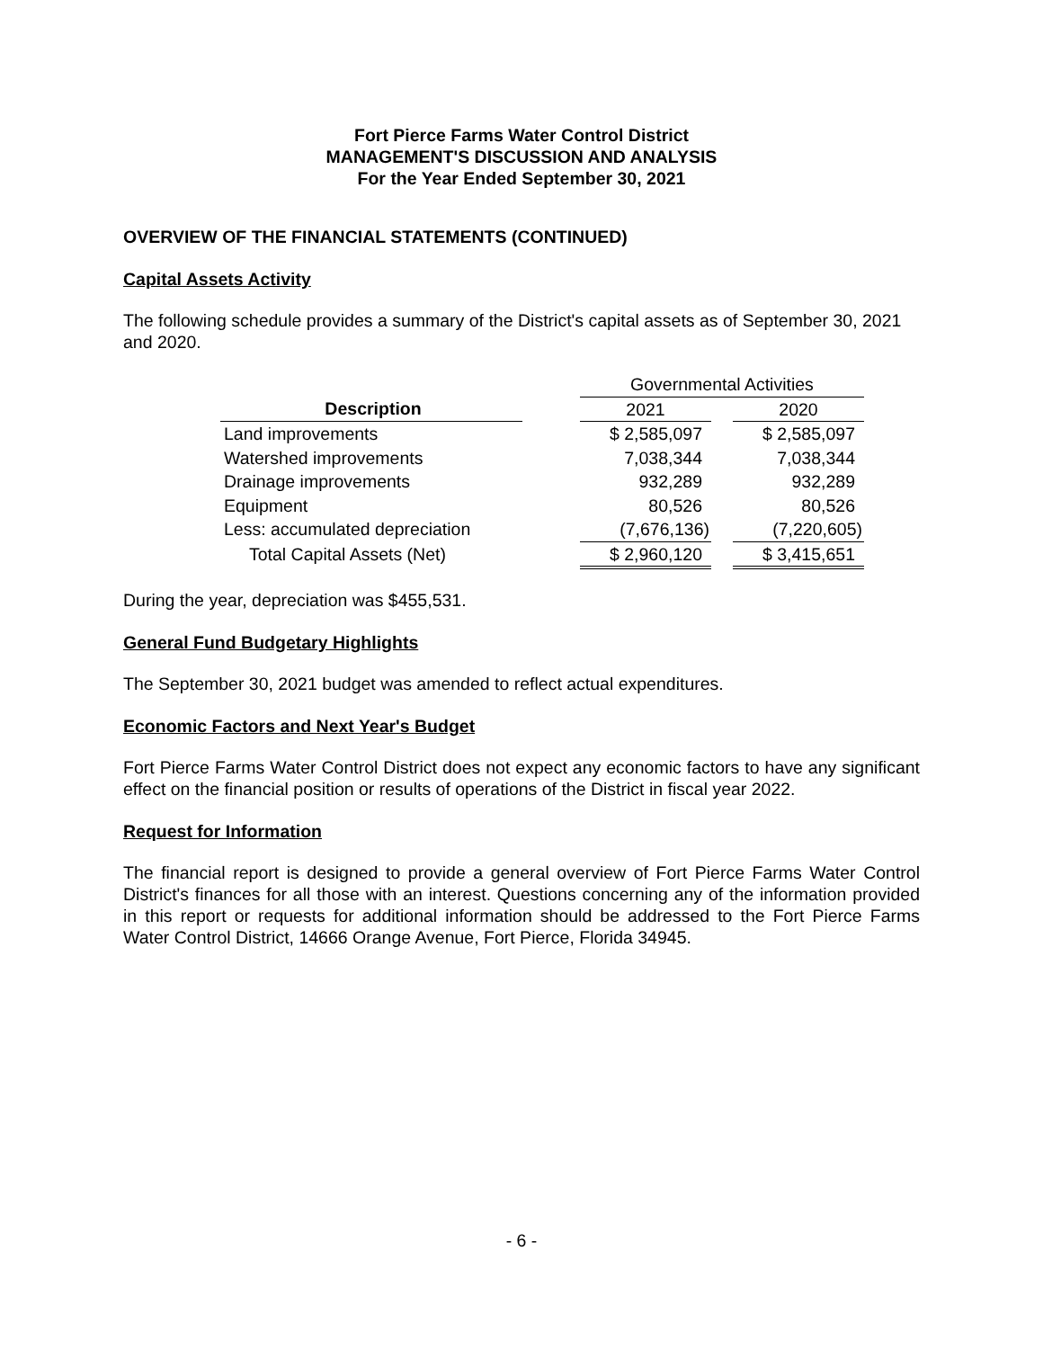Fort Pierce Farms Water Control District
MANAGEMENT'S DISCUSSION AND ANALYSIS
For the Year Ended September 30, 2021
OVERVIEW OF THE FINANCIAL STATEMENTS (CONTINUED)
Capital Assets Activity
The following schedule provides a summary of the District's capital assets as of September 30, 2021 and 2020.
| | | Governmental Activities | | |
| --- | --- | --- | --- | --- |
| Description | | 2021 | | 2020 |
| Land improvements | | $ 2,585,097 | | $ 2,585,097 |
| Watershed improvements | | 7,038,344 | | 7,038,344 |
| Drainage improvements | | 932,289 | | 932,289 |
| Equipment | | 80,526 | | 80,526 |
| Less: accumulated depreciation | | (7,676,136) | | (7,220,605) |
| Total Capital Assets (Net) | | $ 2,960,120 | | $ 3,415,651 |
During the year, depreciation was $455,531.
General Fund Budgetary Highlights
The September 30, 2021 budget was amended to reflect actual expenditures.
Economic Factors and Next Year's Budget
Fort Pierce Farms Water Control District does not expect any economic factors to have any significant effect on the financial position or results of operations of the District in fiscal year 2022.
Request for Information
The financial report is designed to provide a general overview of Fort Pierce Farms Water Control District's finances for all those with an interest. Questions concerning any of the information provided in this report or requests for additional information should be addressed to the Fort Pierce Farms Water Control District, 14666 Orange Avenue, Fort Pierce, Florida 34945.
- 6 -